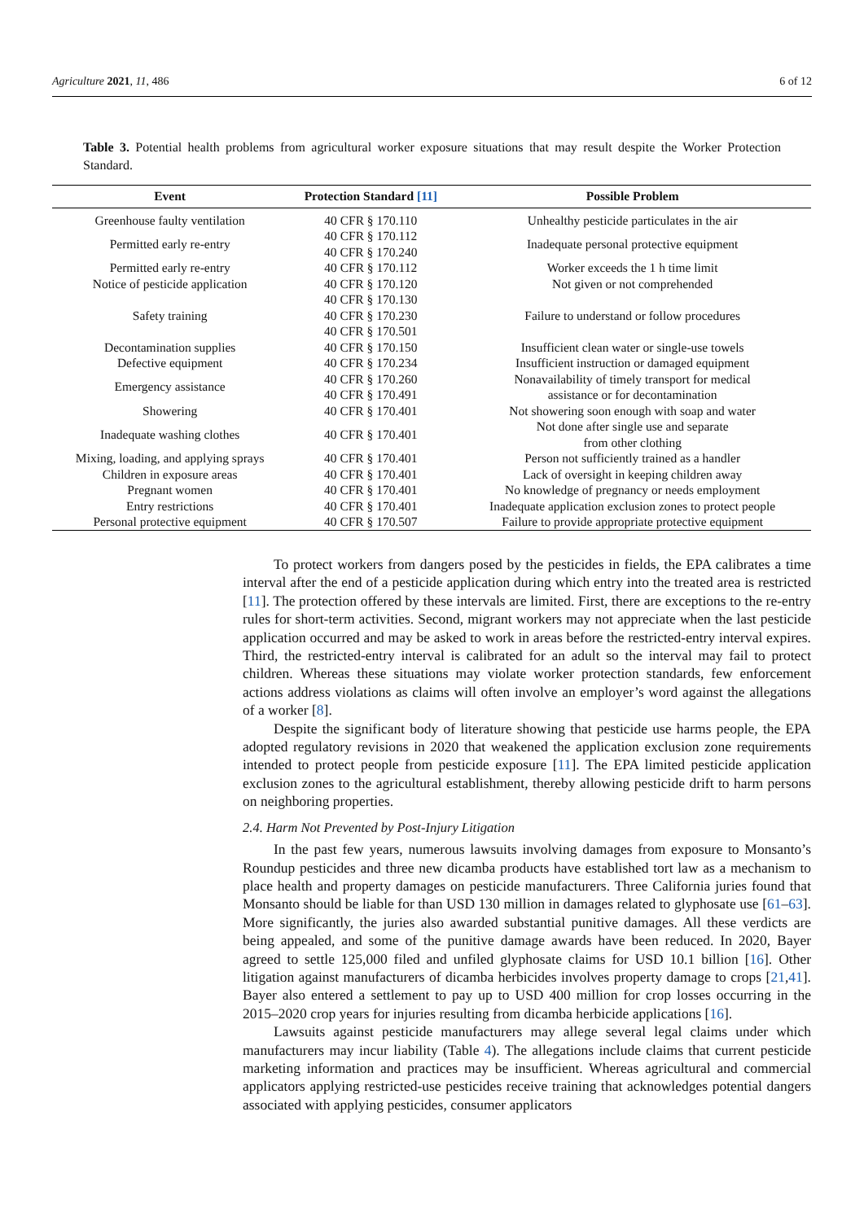Agriculture 2021, 11, 486 6 of 12
Table 3. Potential health problems from agricultural worker exposure situations that may result despite the Worker Protection Standard.
| Event | Protection Standard [11] | Possible Problem |
| --- | --- | --- |
| Greenhouse faulty ventilation | 40 CFR § 170.110 | Unhealthy pesticide particulates in the air |
| Permitted early re-entry | 40 CFR § 170.112 40 CFR § 170.240 | Inadequate personal protective equipment |
| Permitted early re-entry | 40 CFR § 170.112 | Worker exceeds the 1 h time limit |
| Notice of pesticide application | 40 CFR § 170.120 | Not given or not comprehended |
| Safety training | 40 CFR § 170.130 40 CFR § 170.230 40 CFR § 170.501 | Failure to understand or follow procedures |
| Decontamination supplies | 40 CFR § 170.150 | Insufficient clean water or single-use towels |
| Defective equipment | 40 CFR § 170.234 | Insufficient instruction or damaged equipment |
| Emergency assistance | 40 CFR § 170.260 40 CFR § 170.491 | Nonavailability of timely transport for medical assistance or for decontamination |
| Showering | 40 CFR § 170.401 | Not showering soon enough with soap and water |
| Inadequate washing clothes | 40 CFR § 170.401 | Not done after single use and separate from other clothing |
| Mixing, loading, and applying sprays | 40 CFR § 170.401 | Person not sufficiently trained as a handler |
| Children in exposure areas | 40 CFR § 170.401 | Lack of oversight in keeping children away |
| Pregnant women | 40 CFR § 170.401 | No knowledge of pregnancy or needs employment |
| Entry restrictions | 40 CFR § 170.401 | Inadequate application exclusion zones to protect people |
| Personal protective equipment | 40 CFR § 170.507 | Failure to provide appropriate protective equipment |
To protect workers from dangers posed by the pesticides in fields, the EPA calibrates a time interval after the end of a pesticide application during which entry into the treated area is restricted [11]. The protection offered by these intervals are limited. First, there are exceptions to the re-entry rules for short-term activities. Second, migrant workers may not appreciate when the last pesticide application occurred and may be asked to work in areas before the restricted-entry interval expires. Third, the restricted-entry interval is calibrated for an adult so the interval may fail to protect children. Whereas these situations may violate worker protection standards, few enforcement actions address violations as claims will often involve an employer’s word against the allegations of a worker [8].
Despite the significant body of literature showing that pesticide use harms people, the EPA adopted regulatory revisions in 2020 that weakened the application exclusion zone requirements intended to protect people from pesticide exposure [11]. The EPA limited pesticide application exclusion zones to the agricultural establishment, thereby allowing pesticide drift to harm persons on neighboring properties.
2.4. Harm Not Prevented by Post-Injury Litigation
In the past few years, numerous lawsuits involving damages from exposure to Monsanto’s Roundup pesticides and three new dicamba products have established tort law as a mechanism to place health and property damages on pesticide manufacturers. Three California juries found that Monsanto should be liable for than USD 130 million in damages related to glyphosate use [61–63]. More significantly, the juries also awarded substantial punitive damages. All these verdicts are being appealed, and some of the punitive damage awards have been reduced. In 2020, Bayer agreed to settle 125,000 filed and unfiled glyphosate claims for USD 10.1 billion [16]. Other litigation against manufacturers of dicamba herbicides involves property damage to crops [21,41]. Bayer also entered a settlement to pay up to USD 400 million for crop losses occurring in the 2015–2020 crop years for injuries resulting from dicamba herbicide applications [16].
Lawsuits against pesticide manufacturers may allege several legal claims under which manufacturers may incur liability (Table 4). The allegations include claims that current pesticide marketing information and practices may be insufficient. Whereas agricultural and commercial applicators applying restricted-use pesticides receive training that acknowledges potential dangers associated with applying pesticides, consumer applicators